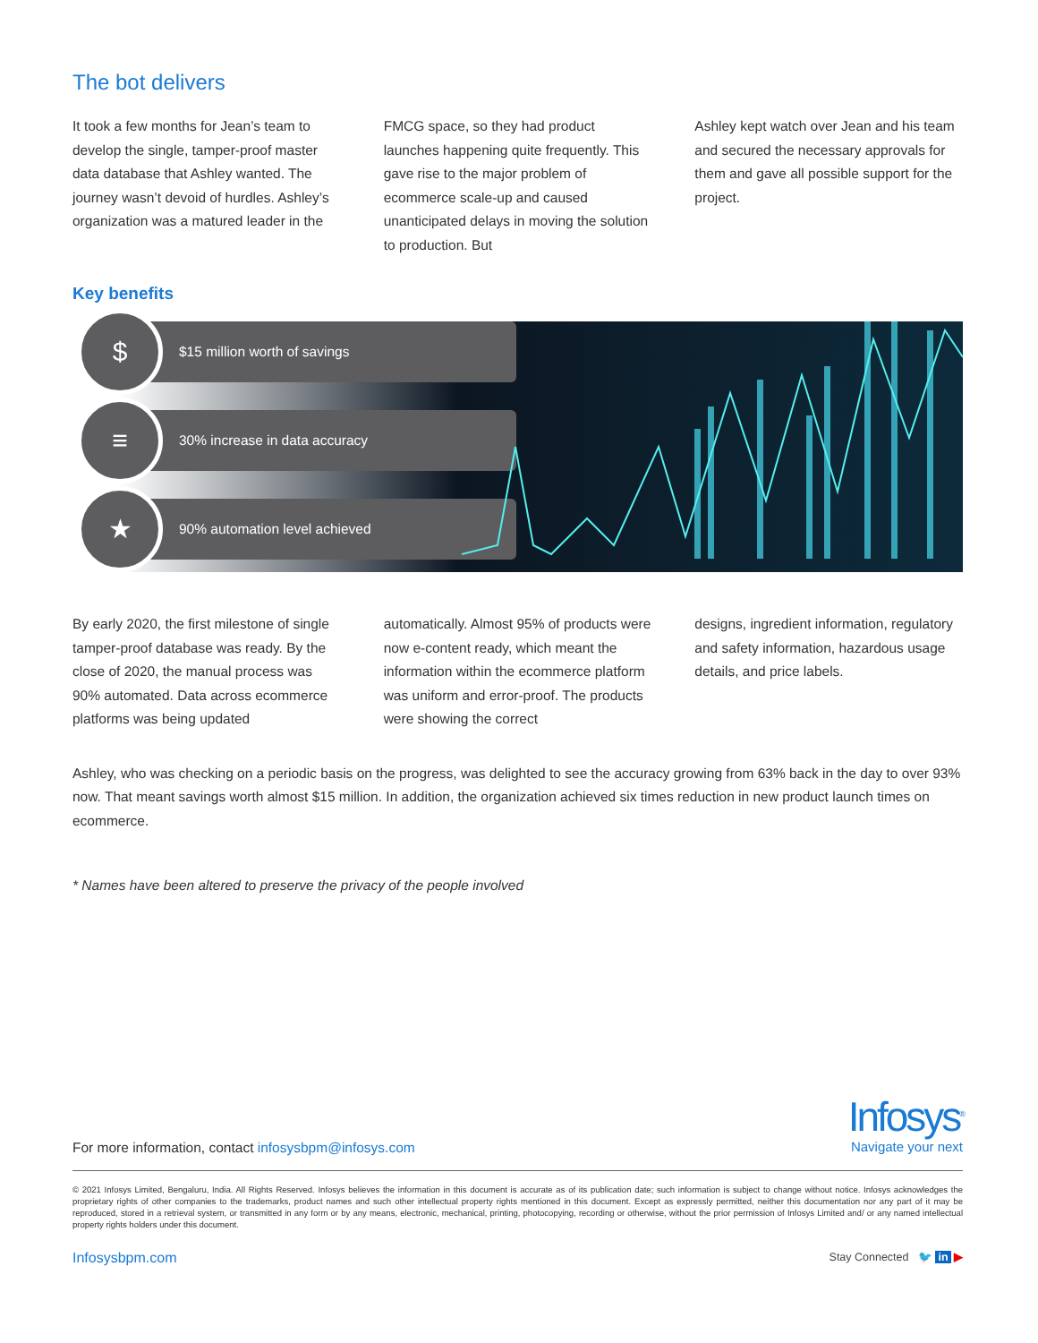The bot delivers
It took a few months for Jean’s team to develop the single, tamper-proof master data database that Ashley wanted. The journey wasn’t devoid of hurdles. Ashley’s organization was a matured leader in the
FMCG space, so they had product launches happening quite frequently. This gave rise to the major problem of ecommerce scale-up and caused unanticipated delays in moving the solution to production. But
Ashley kept watch over Jean and his team and secured the necessary approvals for them and gave all possible support for the project.
Key benefits
$
$15 million worth of savings
≡
30% increase in data accuracy
★
90% automation level achieved
By early 2020, the first milestone of single tamper-proof database was ready. By the close of 2020, the manual process was 90% automated. Data across ecommerce platforms was being updated
automatically. Almost 95% of products were now e-content ready, which meant the information within the ecommerce platform was uniform and error-proof. The products were showing the correct
designs, ingredient information, regulatory and safety information, hazardous usage details, and price labels.
Ashley, who was checking on a periodic basis on the progress, was delighted to see the accuracy growing from 63% back in the day to over 93% now. That meant savings worth almost $15 million. In addition, the organization achieved six times reduction in new product launch times on ecommerce.
* Names have been altered to preserve the privacy of the people involved
For more information, contact infosysbpm@infosys.com
Infosys<sup>®</sup>
Navigate your next
© 2021 Infosys Limited, Bengaluru, India. All Rights Reserved. Infosys believes the information in this document is accurate as of its publication date; such information is subject to change without notice. Infosys acknowledges the proprietary rights of other companies to the trademarks, product names and such other intellectual property rights mentioned in this document. Except as expressly permitted, neither this documentation nor any part of it may be reproduced, stored in a retrieval system, or transmitted in any form or by any means, electronic, mechanical, printing, photocopying, recording or otherwise, without the prior permission of Infosys Limited and/ or any named intellectual property rights holders under this document.
Infosysbpm.com Stay Connected 🐦 in ▶